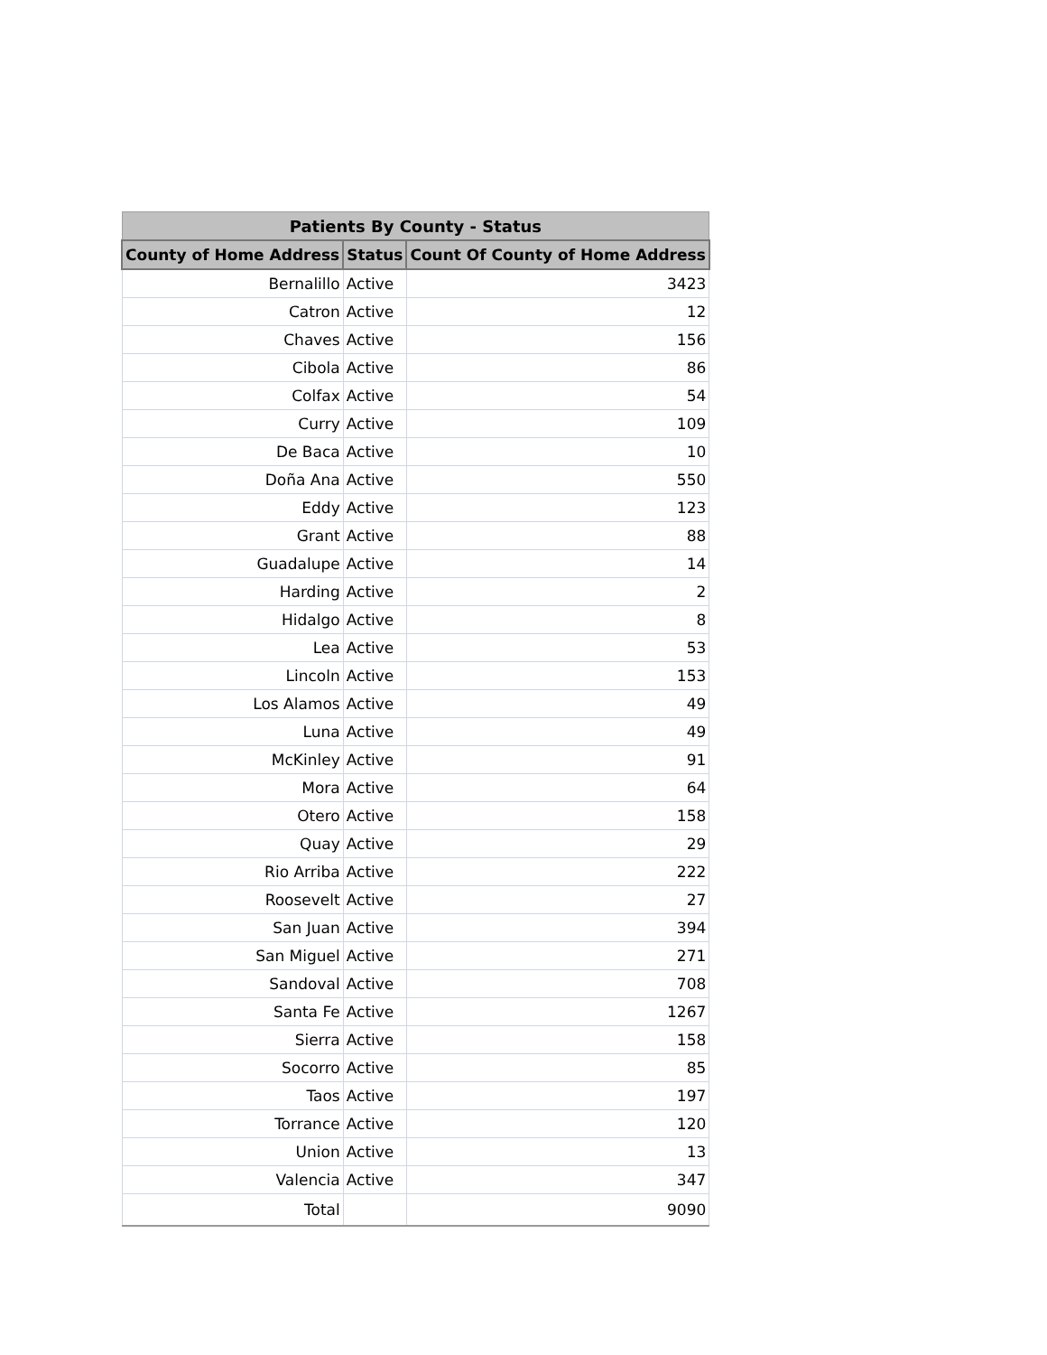| Patients By County - Status | | |
| --- | --- | --- |
| County of Home Address | Status | Count Of County of Home Address |
| Bernalillo | Active | 3423 |
| Catron | Active | 12 |
| Chaves | Active | 156 |
| Cibola | Active | 86 |
| Colfax | Active | 54 |
| Curry | Active | 109 |
| De Baca | Active | 10 |
| Doña Ana | Active | 550 |
| Eddy | Active | 123 |
| Grant | Active | 88 |
| Guadalupe | Active | 14 |
| Harding | Active | 2 |
| Hidalgo | Active | 8 |
| Lea | Active | 53 |
| Lincoln | Active | 153 |
| Los Alamos | Active | 49 |
| Luna | Active | 49 |
| McKinley | Active | 91 |
| Mora | Active | 64 |
| Otero | Active | 158 |
| Quay | Active | 29 |
| Rio Arriba | Active | 222 |
| Roosevelt | Active | 27 |
| San Juan | Active | 394 |
| San Miguel | Active | 271 |
| Sandoval | Active | 708 |
| Santa Fe | Active | 1267 |
| Sierra | Active | 158 |
| Socorro | Active | 85 |
| Taos | Active | 197 |
| Torrance | Active | 120 |
| Union | Active | 13 |
| Valencia | Active | 347 |
| Total | | 9090 |